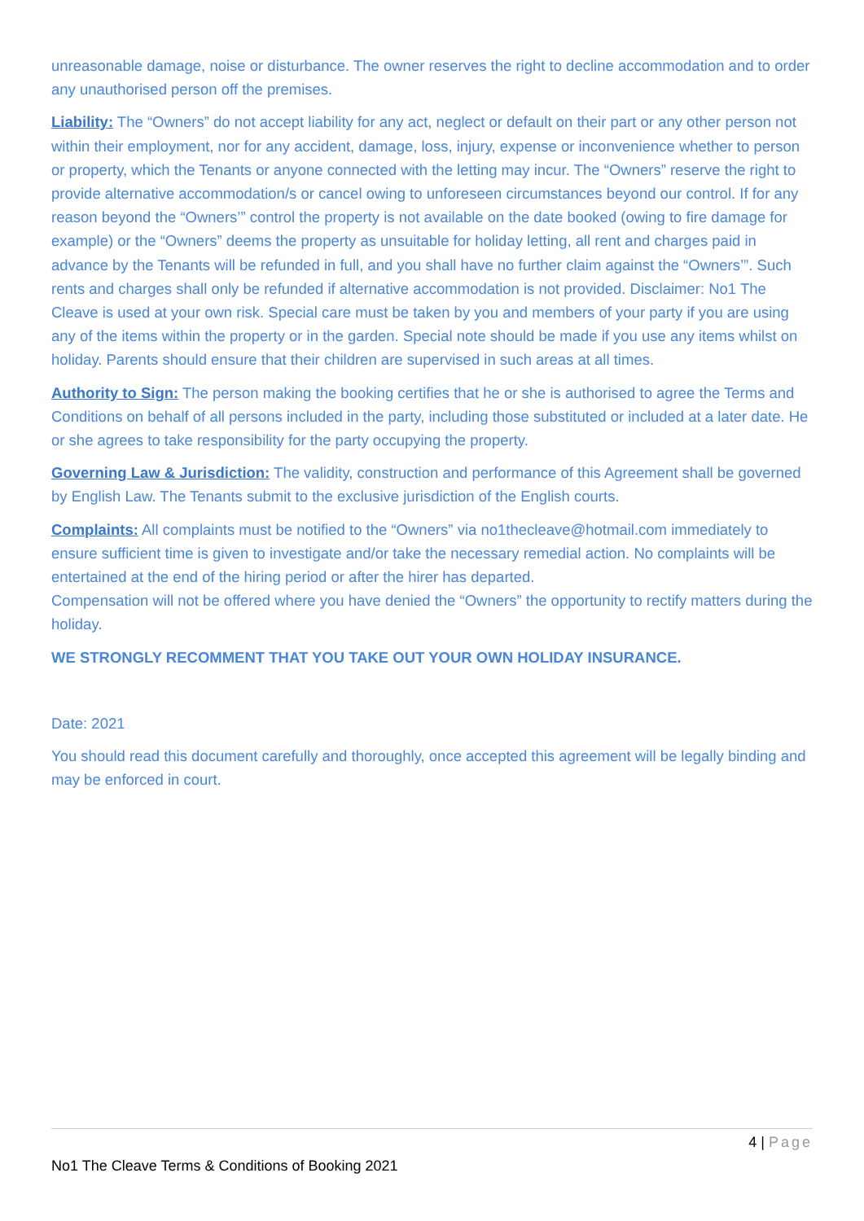unreasonable damage, noise or disturbance. The owner reserves the right to decline accommodation and to order any unauthorised person off the premises.
Liability: The “Owners” do not accept liability for any act, neglect or default on their part or any other person not within their employment, nor for any accident, damage, loss, injury, expense or inconvenience whether to person or property, which the Tenants or anyone connected with the letting may incur. The “Owners” reserve the right to provide alternative accommodation/s or cancel owing to unforeseen circumstances beyond our control. If for any reason beyond the “Owners’” control the property is not available on the date booked (owing to fire damage for example) or the “Owners” deems the property as unsuitable for holiday letting, all rent and charges paid in advance by the Tenants will be refunded in full, and you shall have no further claim against the “Owners’”. Such rents and charges shall only be refunded if alternative accommodation is not provided. Disclaimer: No1 The Cleave is used at your own risk. Special care must be taken by you and members of your party if you are using any of the items within the property or in the garden. Special note should be made if you use any items whilst on holiday. Parents should ensure that their children are supervised in such areas at all times.
Authority to Sign: The person making the booking certifies that he or she is authorised to agree the Terms and Conditions on behalf of all persons included in the party, including those substituted or included at a later date. He or she agrees to take responsibility for the party occupying the property.
Governing Law & Jurisdiction: The validity, construction and performance of this Agreement shall be governed by English Law. The Tenants submit to the exclusive jurisdiction of the English courts.
Complaints: All complaints must be notified to the “Owners” via no1thecleave@hotmail.com immediately to ensure sufficient time is given to investigate and/or take the necessary remedial action. No complaints will be entertained at the end of the hiring period or after the hirer has departed.
Compensation will not be offered where you have denied the “Owners” the opportunity to rectify matters during the holiday.
WE STRONGLY RECOMMENT THAT YOU TAKE OUT YOUR OWN HOLIDAY INSURANCE.
Date: 2021
You should read this document carefully and thoroughly, once accepted this agreement will be legally binding and may be enforced in court.
4 | Page
No1 The Cleave Terms & Conditions of Booking 2021